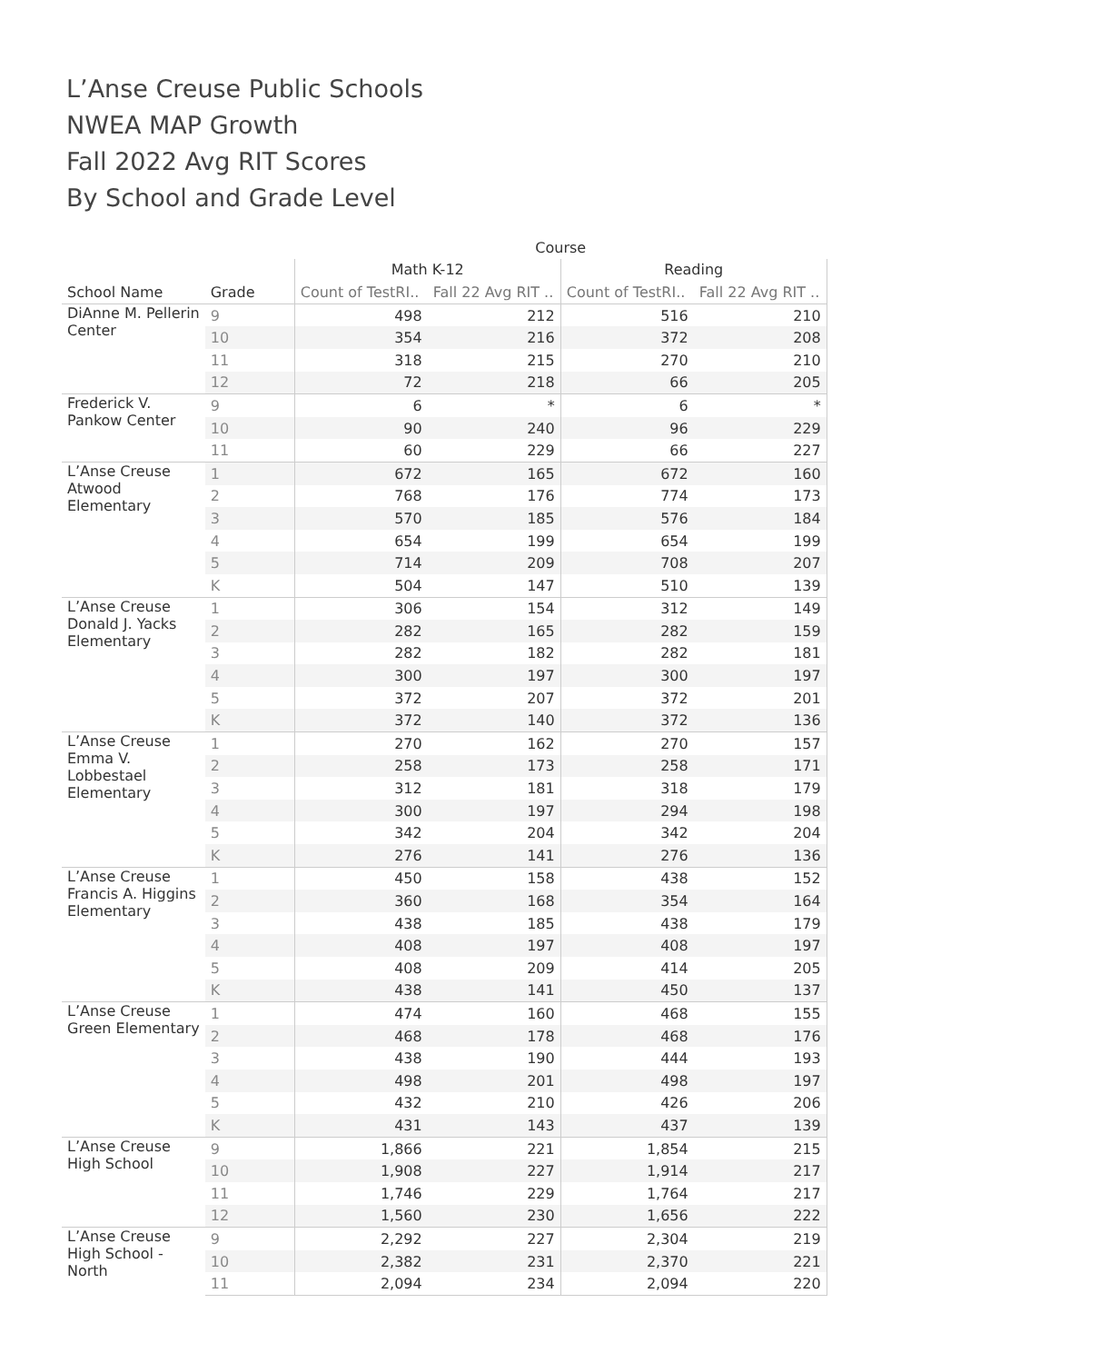L’Anse Creuse Public Schools
NWEA MAP Growth
Fall 2022 Avg RIT Scores
By School and Grade Level
| | | Course | | | |
| --- | --- | --- | --- | --- | --- |
| | | Math K-12 | | Reading | |
| School Name | Grade | Count of TestRI.. | Fall 22 Avg RIT .. | Count of TestRI.. | Fall 22 Avg RIT .. |
| DiAnne M. Pellerin Center | 9 | 498 | 212 | 516 | 210 |
| | 10 | 354 | 216 | 372 | 208 |
| | 11 | 318 | 215 | 270 | 210 |
| | 12 | 72 | 218 | 66 | 205 |
| Frederick V. Pankow Center | 9 | 6 | * | 6 | * |
| | 10 | 90 | 240 | 96 | 229 |
| | 11 | 60 | 229 | 66 | 227 |
| L’Anse Creuse Atwood Elementary | 1 | 672 | 165 | 672 | 160 |
| | 2 | 768 | 176 | 774 | 173 |
| | 3 | 570 | 185 | 576 | 184 |
| | 4 | 654 | 199 | 654 | 199 |
| | 5 | 714 | 209 | 708 | 207 |
| | K | 504 | 147 | 510 | 139 |
| L’Anse Creuse Donald J. Yacks Elementary | 1 | 306 | 154 | 312 | 149 |
| | 2 | 282 | 165 | 282 | 159 |
| | 3 | 282 | 182 | 282 | 181 |
| | 4 | 300 | 197 | 300 | 197 |
| | 5 | 372 | 207 | 372 | 201 |
| | K | 372 | 140 | 372 | 136 |
| L’Anse Creuse Emma V. Lobbestael Elementary | 1 | 270 | 162 | 270 | 157 |
| | 2 | 258 | 173 | 258 | 171 |
| | 3 | 312 | 181 | 318 | 179 |
| | 4 | 300 | 197 | 294 | 198 |
| | 5 | 342 | 204 | 342 | 204 |
| | K | 276 | 141 | 276 | 136 |
| L’Anse Creuse Francis A. Higgins Elementary | 1 | 450 | 158 | 438 | 152 |
| | 2 | 360 | 168 | 354 | 164 |
| | 3 | 438 | 185 | 438 | 179 |
| | 4 | 408 | 197 | 408 | 197 |
| | 5 | 408 | 209 | 414 | 205 |
| | K | 438 | 141 | 450 | 137 |
| L’Anse Creuse Green Elementary | 1 | 474 | 160 | 468 | 155 |
| | 2 | 468 | 178 | 468 | 176 |
| | 3 | 438 | 190 | 444 | 193 |
| | 4 | 498 | 201 | 498 | 197 |
| | 5 | 432 | 210 | 426 | 206 |
| | K | 431 | 143 | 437 | 139 |
| L’Anse Creuse High School | 9 | 1,866 | 221 | 1,854 | 215 |
| | 10 | 1,908 | 227 | 1,914 | 217 |
| | 11 | 1,746 | 229 | 1,764 | 217 |
| | 12 | 1,560 | 230 | 1,656 | 222 |
| L’Anse Creuse High School - North | 9 | 2,292 | 227 | 2,304 | 219 |
| | 10 | 2,382 | 231 | 2,370 | 221 |
| | 11 | 2,094 | 234 | 2,094 | 220 |